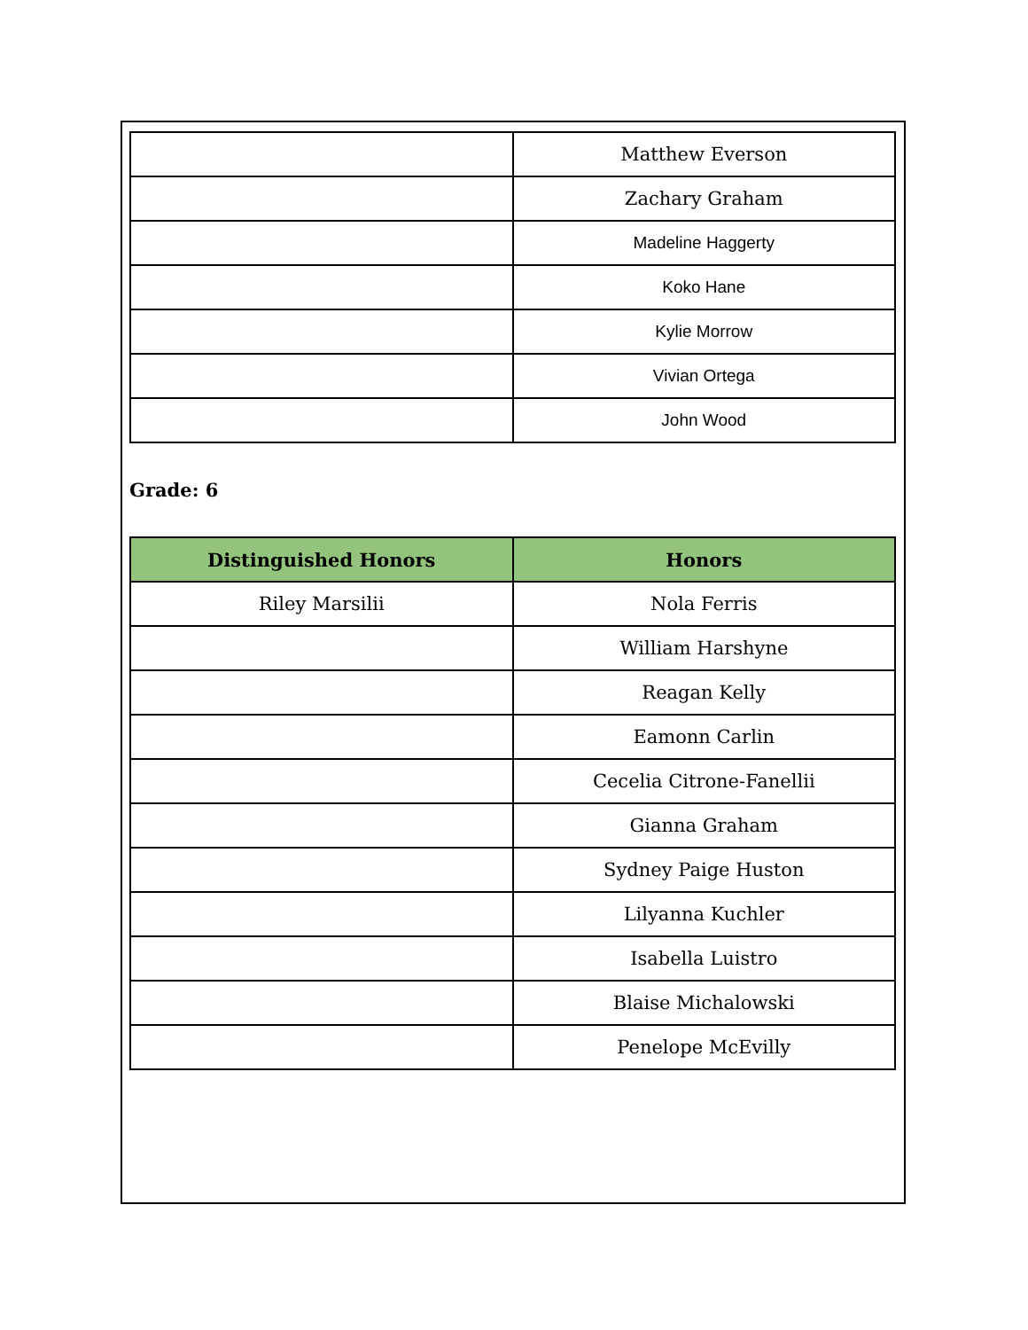| | Matthew Everson |
| | Zachary Graham |
| | Madeline Haggerty |
| | Koko Hane |
| | Kylie Morrow |
| | Vivian Ortega |
| | John Wood |
Grade: 6
| Distinguished Honors | Honors |
| --- | --- |
| Riley Marsilii | Nola Ferris |
| | William Harshyne |
| | Reagan Kelly |
| | Eamonn Carlin |
| | Cecelia Citrone-Fanellii |
| | Gianna Graham |
| | Sydney Paige Huston |
| | Lilyanna Kuchler |
| | Isabella Luistro |
| | Blaise Michalowski |
| | Penelope McEvilly |